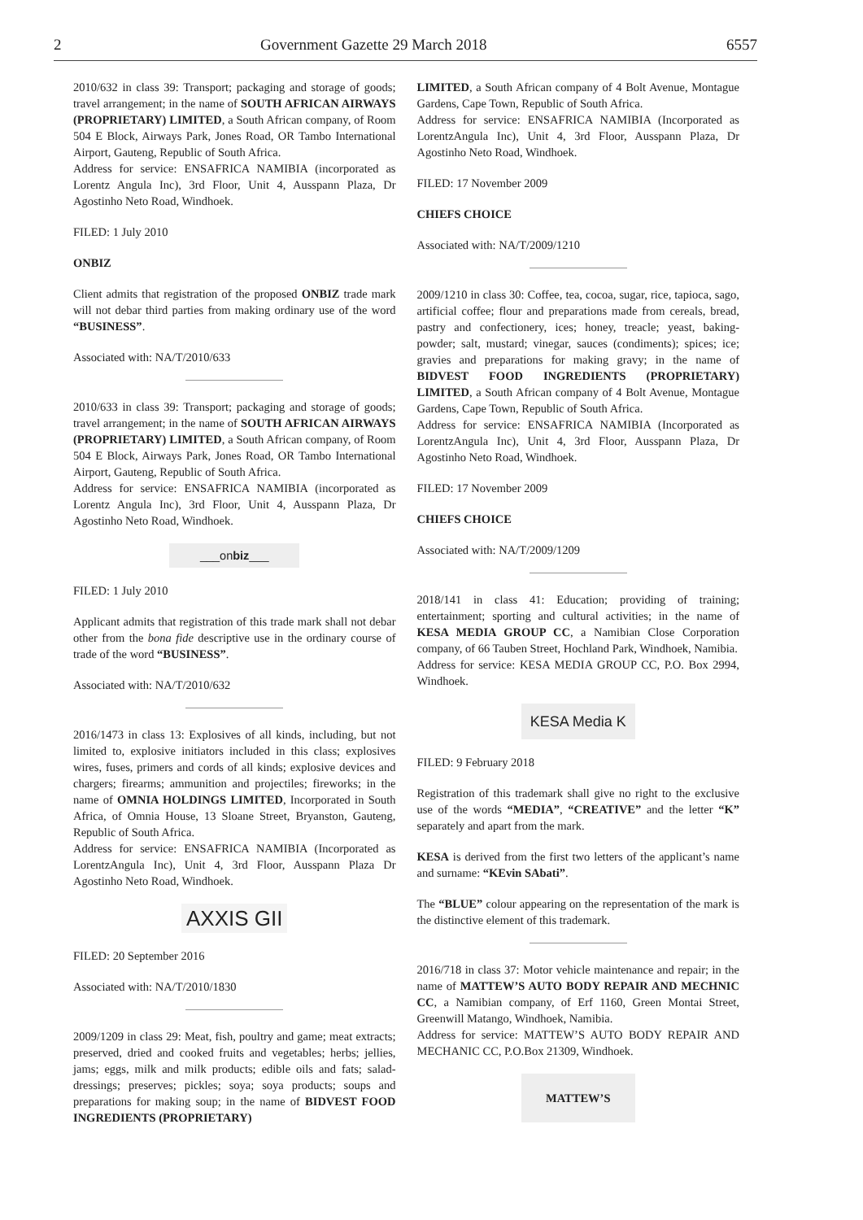2 Government Gazette 29 March 2018 6557
2010/632 in class 39: Transport; packaging and storage of goods; travel arrangement; in the name of SOUTH AFRICAN AIRWAYS (PROPRIETARY) LIMITED, a South African company, of Room 504 E Block, Airways Park, Jones Road, OR Tambo International Airport, Gauteng, Republic of South Africa.
Address for service: ENSAFRICA NAMIBIA (incorporated as Lorentz Angula Inc), 3rd Floor, Unit 4, Ausspann Plaza, Dr Agostinho Neto Road, Windhoek.
FILED: 1 July 2010
ONBIZ
Client admits that registration of the proposed ONBIZ trade mark will not debar third parties from making ordinary use of the word “BUSINESS”.
Associated with: NA/T/2010/633
2010/633 in class 39: Transport; packaging and storage of goods; travel arrangement; in the name of SOUTH AFRICAN AIRWAYS (PROPRIETARY) LIMITED, a South African company, of Room 504 E Block, Airways Park, Jones Road, OR Tambo International Airport, Gauteng, Republic of South Africa.
Address for service: ENSAFRICA NAMIBIA (incorporated as Lorentz Angula Inc), 3rd Floor, Unit 4, Ausspann Plaza, Dr Agostinho Neto Road, Windhoek.
___onbiz___
FILED: 1 July 2010
Applicant admits that registration of this trade mark shall not debar other from the bona fide descriptive use in the ordinary course of trade of the word “BUSINESS”.
Associated with: NA/T/2010/632
2016/1473 in class 13: Explosives of all kinds, including, but not limited to, explosive initiators included in this class; explosives wires, fuses, primers and cords of all kinds; explosive devices and chargers; firearms; ammunition and projectiles; fireworks; in the name of OMNIA HOLDINGS LIMITED, Incorporated in South Africa, of Omnia House, 13 Sloane Street, Bryanston, Gauteng, Republic of South Africa.
Address for service: ENSAFRICA NAMIBIA (Incorporated as LorentzAngula Inc), Unit 4, 3rd Floor, Ausspann Plaza Dr Agostinho Neto Road, Windhoek.
AXXIS GII
FILED: 20 September 2016
Associated with: NA/T/2010/1830
2009/1209 in class 29: Meat, fish, poultry and game; meat extracts; preserved, dried and cooked fruits and vegetables; herbs; jellies, jams; eggs, milk and milk products; edible oils and fats; salad-dressings; preserves; pickles; soya; soya products; soups and preparations for making soup; in the name of BIDVEST FOOD INGREDIENTS (PROPRIETARY)
LIMITED, a South African company of 4 Bolt Avenue, Montague Gardens, Cape Town, Republic of South Africa.
Address for service: ENSAFRICA NAMIBIA (Incorporated as LorentzAngula Inc), Unit 4, 3rd Floor, Ausspann Plaza, Dr Agostinho Neto Road, Windhoek.
FILED: 17 November 2009
CHIEFS CHOICE
Associated with: NA/T/2009/1210
2009/1210 in class 30: Coffee, tea, cocoa, sugar, rice, tapioca, sago, artificial coffee; flour and preparations made from cereals, bread, pastry and confectionery, ices; honey, treacle; yeast, baking-powder; salt, mustard; vinegar, sauces (condiments); spices; ice; gravies and preparations for making gravy; in the name of BIDVEST FOOD INGREDIENTS (PROPRIETARY) LIMITED, a South African company of 4 Bolt Avenue, Montague Gardens, Cape Town, Republic of South Africa.
Address for service: ENSAFRICA NAMIBIA (Incorporated as LorentzAngula Inc), Unit 4, 3rd Floor, Ausspann Plaza, Dr Agostinho Neto Road, Windhoek.
FILED: 17 November 2009
CHIEFS CHOICE
Associated with: NA/T/2009/1209
2018/141 in class 41: Education; providing of training; entertainment; sporting and cultural activities; in the name of KESA MEDIA GROUP CC, a Namibian Close Corporation company, of 66 Tauben Street, Hochland Park, Windhoek, Namibia.
Address for service: KESA MEDIA GROUP CC, P.O. Box 2994, Windhoek.
KESA Media K
FILED: 9 February 2018
Registration of this trademark shall give no right to the exclusive use of the words “MEDIA”, “CREATIVE” and the letter “K” separately and apart from the mark.
KESA is derived from the first two letters of the applicant’s name and surname: “KEvin SAbati”.
The “BLUE” colour appearing on the representation of the mark is the distinctive element of this trademark.
2016/718 in class 37: Motor vehicle maintenance and repair; in the name of MATTEW’S AUTO BODY REPAIR AND MECHNIC CC, a Namibian company, of Erf 1160, Green Montai Street, Greenwill Matango, Windhoek, Namibia.
Address for service: MATTEW’S AUTO BODY REPAIR AND MECHANIC CC, P.O.Box 21309, Windhoek.
MATTEW’S